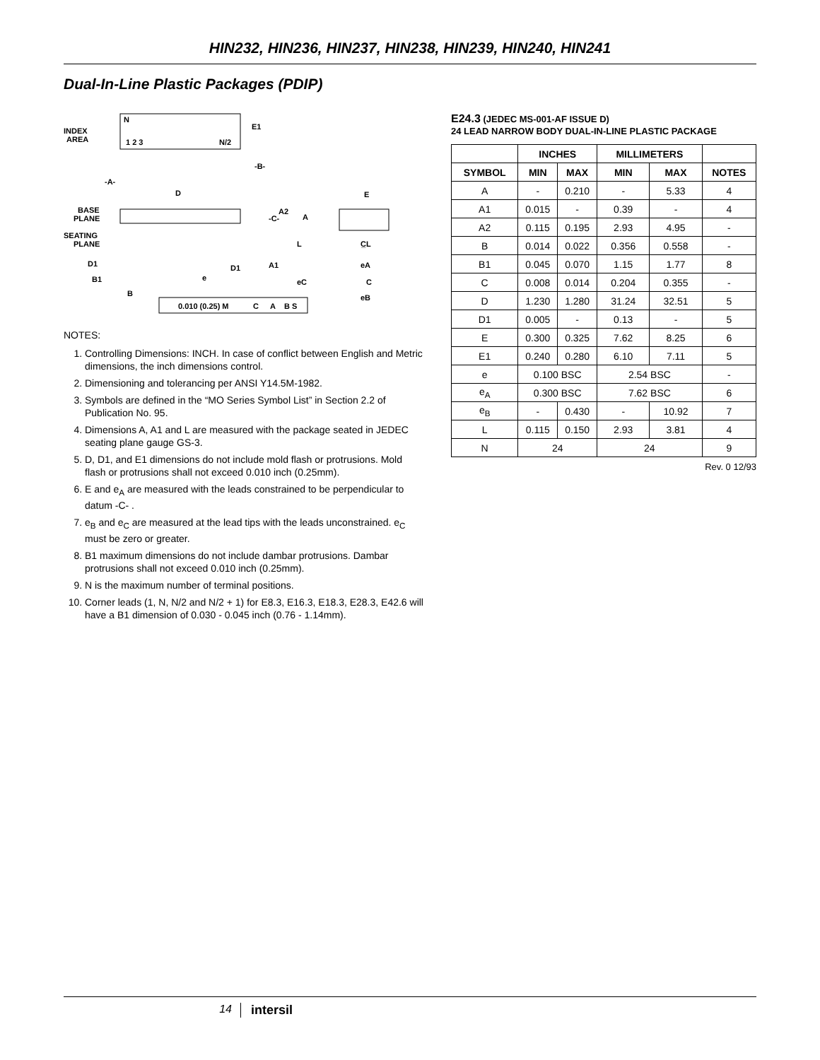HIN232, HIN236, HIN237, HIN238, HIN239, HIN240, HIN241
Dual-In-Line Plastic Packages (PDIP)
N
INDEX
AREA
1 2 3
N/2
E1
-B-
-A-
D
BASE
PLANE
SEATING
PLANE
-C-
A2
A
L
A1
D1
D1
B1
B
e
E
C̲L
eA
C
eC
eB
0.010 (0.25) M
C
A
B S
NOTES:
1. Controlling Dimensions: INCH. In case of conflict between English and Metric dimensions, the inch dimensions control.
2. Dimensioning and tolerancing per ANSI Y14.5M-1982.
3. Symbols are defined in the “MO Series Symbol List” in Section 2.2 of Publication No. 95.
4. Dimensions A, A1 and L are measured with the package seated in JEDEC seating plane gauge GS-3.
5. D, D1, and E1 dimensions do not include mold flash or protrusions. Mold flash or protrusions shall not exceed 0.010 inch (0.25mm).
6. E and e<sub>A</sub> are measured with the leads constrained to be perpendicular to datum -C- .
7. e<sub>B</sub> and e<sub>C</sub> are measured at the lead tips with the leads unconstrained. e<sub>C</sub> must be zero or greater.
8. B1 maximum dimensions do not include dambar protrusions. Dambar protrusions shall not exceed 0.010 inch (0.25mm).
9. N is the maximum number of terminal positions.
10. Corner leads (1, N, N/2 and N/2 + 1) for E8.3, E16.3, E18.3, E28.3, E42.6 will have a B1 dimension of 0.030 - 0.045 inch (0.76 - 1.14mm).
E24.3 (JEDEC MS-001-AF ISSUE D)
24 LEAD NARROW BODY DUAL-IN-LINE PLASTIC PACKAGE
| | INCHES | | MILLIMETERS | | |
| --- | --- | --- | --- | --- | --- |
| SYMBOL | MIN | MAX | MIN | MAX | NOTES |
| A | - | 0.210 | - | 5.33 | 4 |
| A1 | 0.015 | - | 0.39 | - | 4 |
| A2 | 0.115 | 0.195 | 2.93 | 4.95 | - |
| B | 0.014 | 0.022 | 0.356 | 0.558 | - |
| B1 | 0.045 | 0.070 | 1.15 | 1.77 | 8 |
| C | 0.008 | 0.014 | 0.204 | 0.355 | - |
| D | 1.230 | 1.280 | 31.24 | 32.51 | 5 |
| D1 | 0.005 | - | 0.13 | - | 5 |
| E | 0.300 | 0.325 | 7.62 | 8.25 | 6 |
| E1 | 0.240 | 0.280 | 6.10 | 7.11 | 5 |
| e | 0.100 BSC | | 2.54 BSC | | - |
| e<sub>A</sub> | 0.300 BSC | | 7.62 BSC | | 6 |
| e<sub>B</sub> | - | 0.430 | - | 10.92 | 7 |
| L | 0.115 | 0.150 | 2.93 | 3.81 | 4 |
| N | 24 | | 24 | | 9 |
Rev. 0 12/93
14 intersil